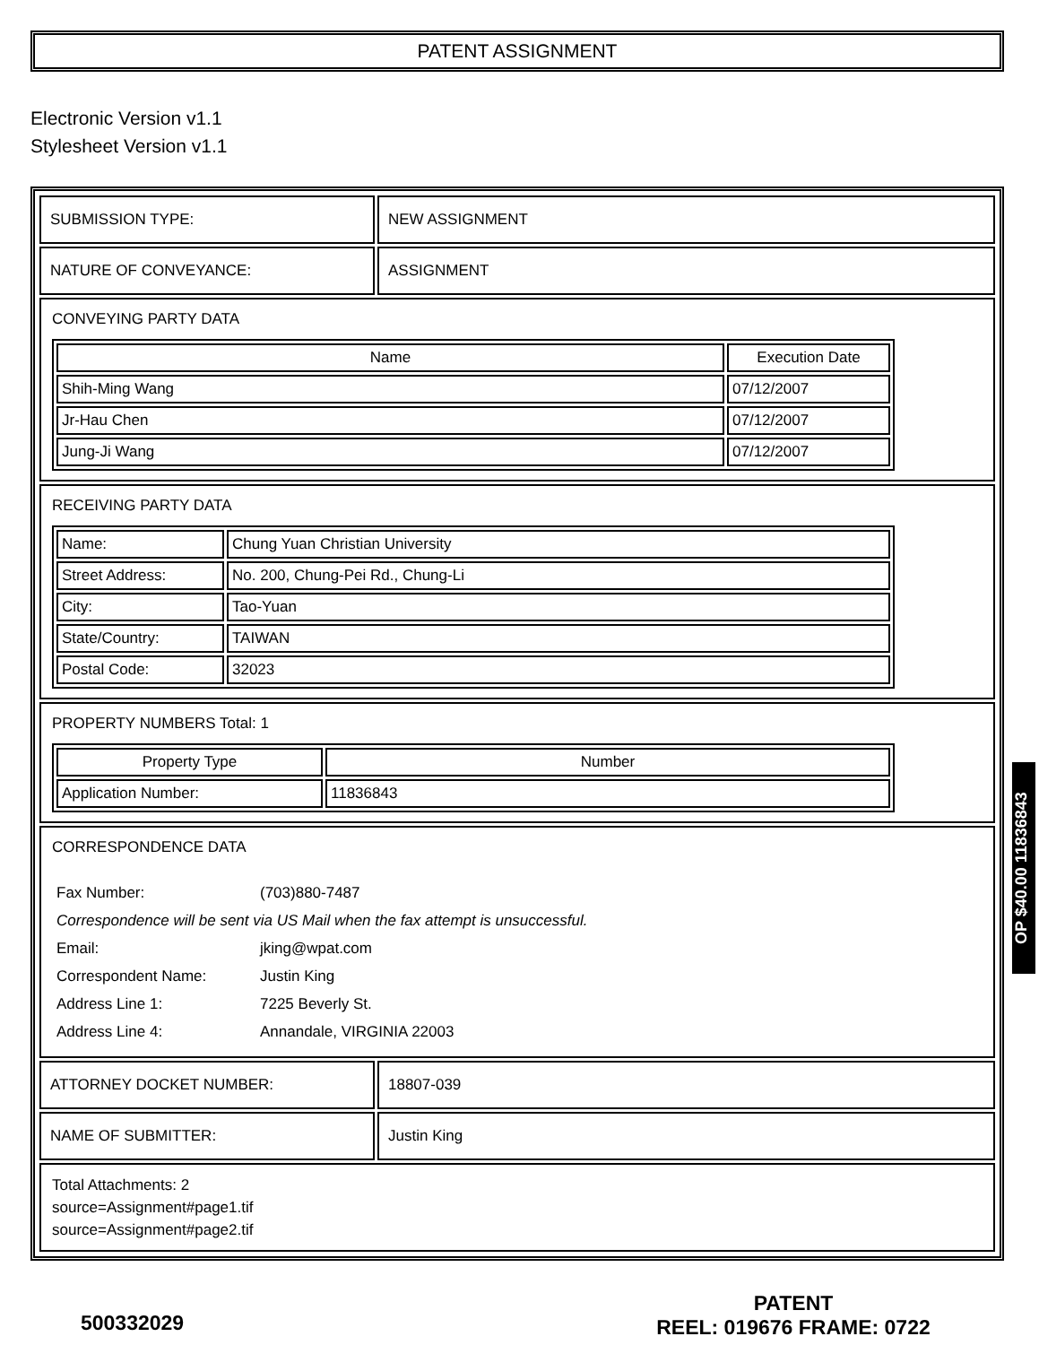PATENT ASSIGNMENT
Electronic Version v1.1
Stylesheet Version v1.1
| SUBMISSION TYPE: | NEW ASSIGNMENT |
| NATURE OF CONVEYANCE: | ASSIGNMENT |
| CONVEYING PARTY DATA / Name / Execution Date / / --- / --- / / Shih-Ming Wang / 07/12/2007 / / Jr-Hau Chen / 07/12/2007 / / Jung-Ji Wang / 07/12/2007 / | |
| RECEIVING PARTY DATA / Name: / Chung Yuan Christian University / / Street Address: / No. 200, Chung-Pei Rd., Chung-Li / / City: / Tao-Yuan / / State/Country: / TAIWAN / / Postal Code: / 32023 / | |
| PROPERTY NUMBERS Total: 1 / Property Type / Number / / --- / --- / / Application Number: / 11836843 / | |
| CORRESPONDENCE DATA / Fax Number: / (703)880-7487 / / Correspondence will be sent via US Mail when the fax attempt is unsuccessful. / / / Email: / jking@wpat.com / / Correspondent Name: / Justin King / / Address Line 1: / 7225 Beverly St. / / Address Line 4: / Annandale, VIRGINIA 22003 / | |
| ATTORNEY DOCKET NUMBER: | 18807-039 |
| NAME OF SUBMITTER: | Justin King |
| Total Attachments: 2 source=Assignment#page1.tif source=Assignment#page2.tif | |
OP $40.00 11836843
500332029
PATENT
REEL: 019676 FRAME: 0722